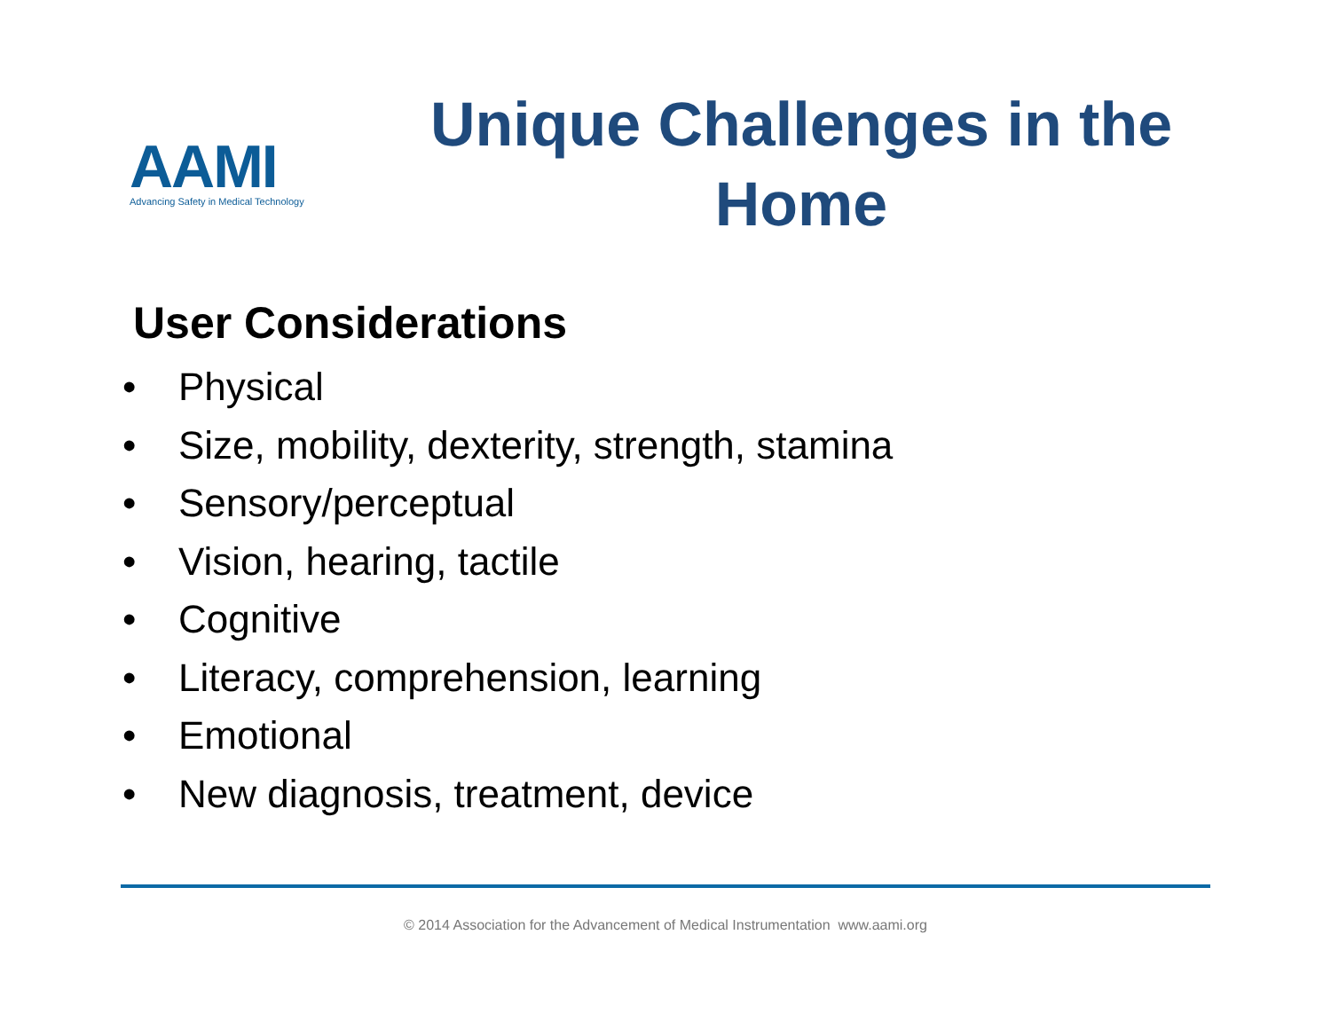AAMI
Advancing Safety in Medical Technology
Unique Challenges in the Home
User Considerations
• Physical
• Size, mobility, dexterity, strength, stamina
• Sensory/perceptual
• Vision, hearing, tactile
• Cognitive
• Literacy, comprehension, learning
• Emotional
• New diagnosis, treatment, device
© 2014 Association for the Advancement of Medical Instrumentation www.aami.org